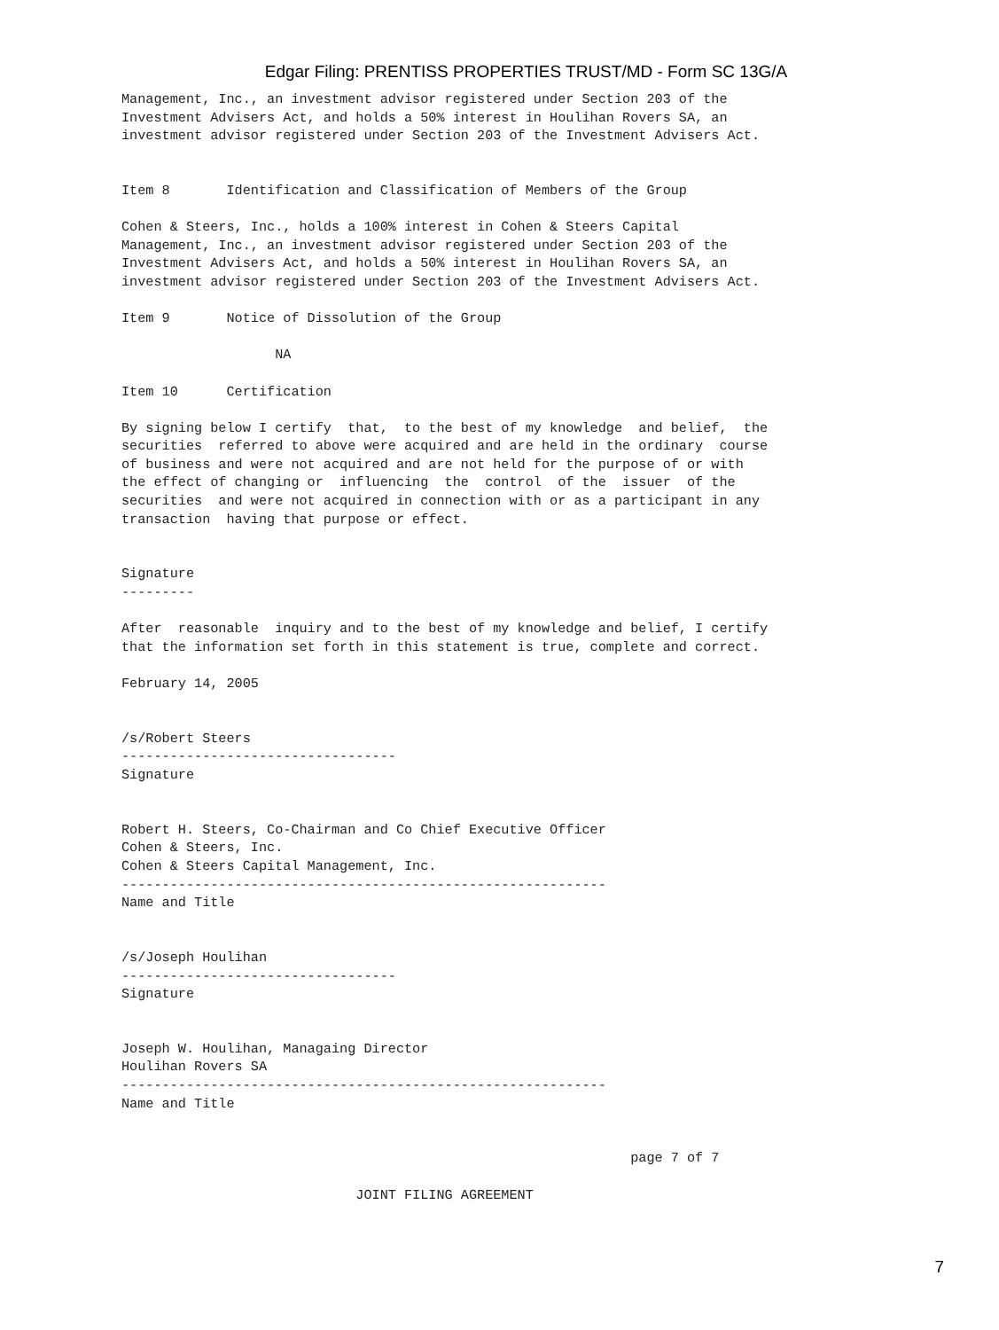Edgar Filing: PRENTISS PROPERTIES TRUST/MD - Form SC 13G/A
Management, Inc., an investment advisor registered under Section 203 of the
Investment Advisers Act, and holds a 50% interest in Houlihan Rovers SA, an
investment advisor registered under Section 203 of the Investment Advisers Act.


Item 8       Identification and Classification of Members of the Group

Cohen & Steers, Inc., holds a 100% interest in Cohen & Steers Capital
Management, Inc., an investment advisor registered under Section 203 of the
Investment Advisers Act, and holds a 50% interest in Houlihan Rovers SA, an
investment advisor registered under Section 203 of the Investment Advisers Act.

Item 9       Notice of Dissolution of the Group

                   NA

Item 10      Certification

By signing below I certify  that,  to the best of my knowledge  and belief,  the
securities  referred to above were acquired and are held in the ordinary  course
of business and were not acquired and are not held for the purpose of or with
the effect of changing or  influencing  the  control  of the  issuer  of the
securities  and were not acquired in connection with or as a participant in any
transaction  having that purpose or effect.


Signature
---------

After  reasonable  inquiry and to the best of my knowledge and belief, I certify
that the information set forth in this statement is true, complete and correct.

February 14, 2005


/s/Robert Steers
----------------------------------
Signature


Robert H. Steers, Co-Chairman and Co Chief Executive Officer
Cohen & Steers, Inc.
Cohen & Steers Capital Management, Inc.
------------------------------------------------------------
Name and Title


/s/Joseph Houlihan
----------------------------------
Signature


Joseph W. Houlihan, Managaing Director
Houlihan Rovers SA
------------------------------------------------------------
Name and Title


                                                               page 7 of 7

                             JOINT FILING AGREEMENT
7